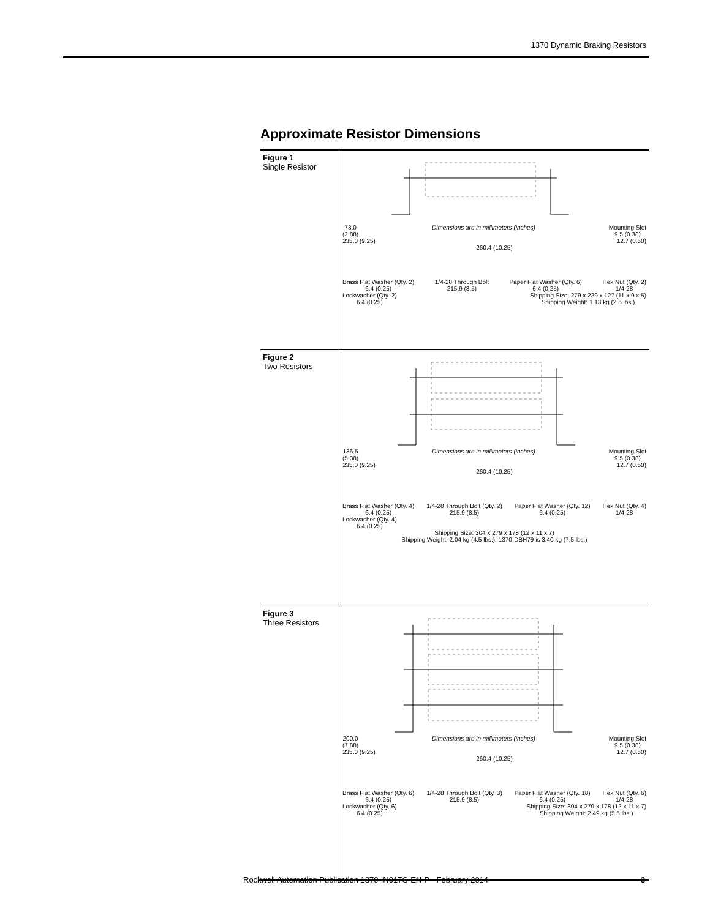1370 Dynamic Braking Resistors
Approximate Resistor Dimensions
| Figure 1 Single Resistor | 73.0 (2.88) Dimensions are in millimeters (inches) Mounting Slot 9.5 (0.38) 235.0 (9.25) 12.7 (0.50) 260.4 (10.25) Brass Flat Washer (Qty. 2) 6.4 (0.25) 1/4-28 Through Bolt 215.9 (8.5) Paper Flat Washer (Qty. 6) 6.4 (0.25) Hex Nut (Qty. 2) 1/4-28 Lockwasher (Qty. 2) 6.4 (0.25) Shipping Size: 279 x 229 x 127 (11 x 9 x 5) Shipping Weight: 1.13 kg (2.5 lbs.) |
| Figure 2 Two Resistors | 136.5 (5.38) Dimensions are in millimeters (inches) Mounting Slot 9.5 (0.38) 235.0 (9.25) 12.7 (0.50) 260.4 (10.25) Brass Flat Washer (Qty. 4) 6.4 (0.25) 1/4-28 Through Bolt (Qty. 2) 215.9 (8.5) Paper Flat Washer (Qty. 12) 6.4 (0.25) Hex Nut (Qty. 4) 1/4-28 Lockwasher (Qty. 4) 6.4 (0.25) Shipping Size: 304 x 279 x 178 (12 x 11 x 7) Shipping Weight: 2.04 kg (4.5 lbs.), 1370-DBH79 is 3.40 kg (7.5 lbs.) |
| Figure 3 Three Resistors | 200.0 (7.88) Dimensions are in millimeters (inches) Mounting Slot 9.5 (0.38) 235.0 (9.25) 12.7 (0.50) 260.4 (10.25) Brass Flat Washer (Qty. 6) 6.4 (0.25) 1/4-28 Through Bolt (Qty. 3) 215.9 (8.5) Paper Flat Washer (Qty. 18) 6.4 (0.25) Hex Nut (Qty. 6) 1/4-28 Lockwasher (Qty. 6) 6.4 (0.25) Shipping Size: 304 x 279 x 178 (12 x 11 x 7) Shipping Weight: 2.49 kg (5.5 lbs.) |
Rockwell Automation Publication 1370-IN017C-EN-P - February 2014 3